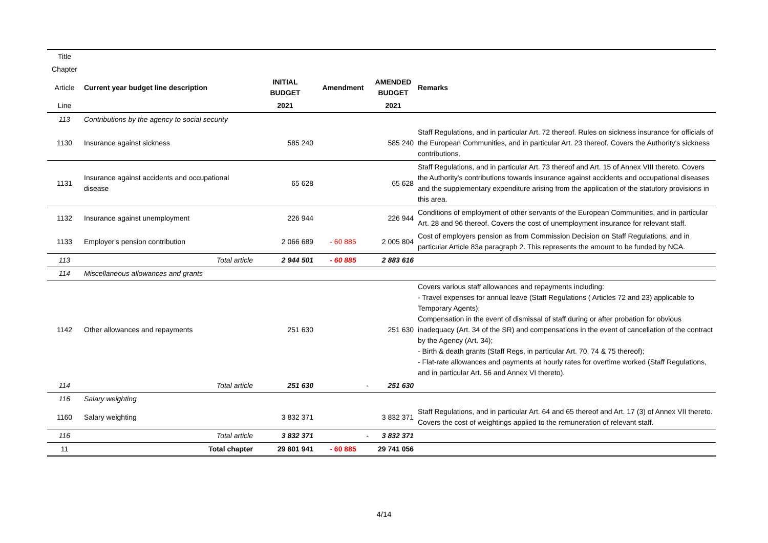| Title | | | | | |
| Chapter | | | | | |
| Article | Current year budget line description | INITIAL BUDGET | Amendment | AMENDED BUDGET | Remarks |
| Line | | 2021 | | 2021 | |
| 113 | Contributions by the agency to social security | | | | |
| 1130 | Insurance against sickness | 585 240 | | 585 240 | Staff Regulations, and in particular Art. 72 thereof. Rules on sickness insurance for officials of the European Communities, and in particular Art. 23 thereof. Covers the Authority's sickness contributions. |
| 1131 | Insurance against accidents and occupational disease | 65 628 | | 65 628 | Staff Regulations, and in particular Art. 73 thereof and Art. 15 of Annex VIII thereto. Covers the Authority's contributions towards insurance against accidents and occupational diseases and the supplementary expenditure arising from the application of the statutory provisions in this area. |
| 1132 | Insurance against unemployment | 226 944 | | 226 944 | Conditions of employment of other servants of the European Communities, and in particular Art. 28 and 96 thereof. Covers the cost of unemployment insurance for relevant staff. |
| 1133 | Employer's pension contribution | 2 066 689 | - 60 885 | 2 005 804 | Cost of employers pension as from Commission Decision on Staff Regulations, and in particular Article 83a paragraph 2. This represents the amount to be funded by NCA. |
| 113 | Total article | 2 944 501 | - 60 885 | 2 883 616 | |
| 114 | Miscellaneous allowances and grants | | | | |
| 1142 | Other allowances and repayments | 251 630 | | 251 630 | Covers various staff allowances and repayments including: - Travel expenses for annual leave (Staff Regulations ( Articles 72 and 23) applicable to Temporary Agents); Compensation in the event of dismissal of staff during or after probation for obvious inadequacy (Art. 34 of the SR) and compensations in the event of cancellation of the contract by the Agency (Art. 34); - Birth & death grants (Staff Regs, in particular Art. 70, 74 & 75 thereof); - Flat-rate allowances and payments at hourly rates for overtime worked (Staff Regulations, and in particular Art. 56 and Annex VI thereto). |
| 114 | Total article | 251 630 | - | 251 630 | |
| 116 | Salary weighting | | | | |
| 1160 | Salary weighting | 3 832 371 | | 3 832 371 | Staff Regulations, and in particular Art. 64 and 65 thereof and Art. 17 (3) of Annex VII thereto. Covers the cost of weightings applied to the remuneration of relevant staff. |
| 116 | Total article | 3 832 371 | - | 3 832 371 | |
| 11 | Total chapter | 29 801 941 | - 60 885 | 29 741 056 | |
4/14